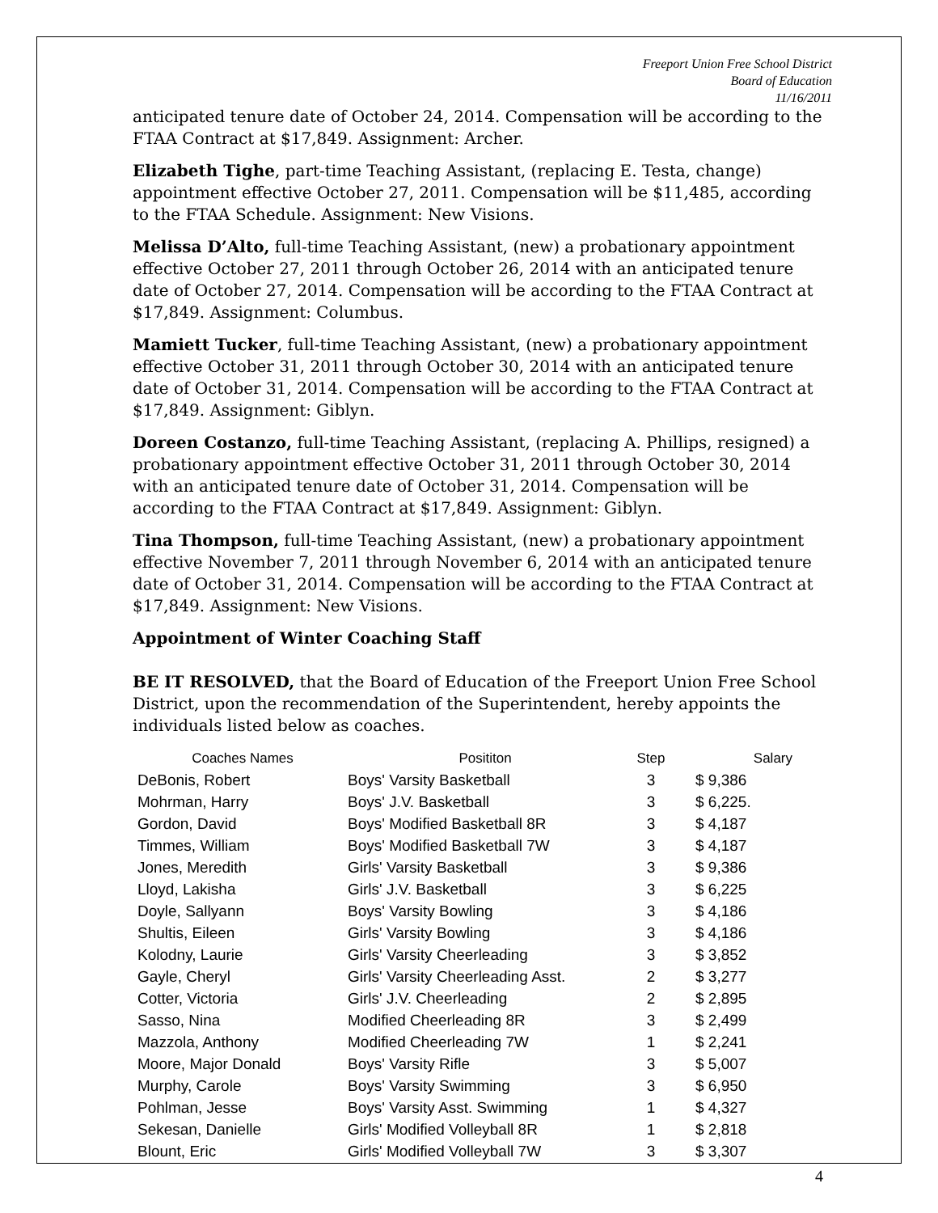Freeport Union Free School District
Board of Education
11/16/2011
anticipated tenure date of October 24, 2014. Compensation will be according to the FTAA Contract at $17,849. Assignment: Archer.
Elizabeth Tighe, part-time Teaching Assistant, (replacing E. Testa, change) appointment effective October 27, 2011. Compensation will be $11,485, according to the FTAA Schedule. Assignment: New Visions.
Melissa D’Alto, full-time Teaching Assistant, (new) a probationary appointment effective October 27, 2011 through October 26, 2014 with an anticipated tenure date of October 27, 2014. Compensation will be according to the FTAA Contract at $17,849. Assignment: Columbus.
Mamiett Tucker, full-time Teaching Assistant, (new) a probationary appointment effective October 31, 2011 through October 30, 2014 with an anticipated tenure date of October 31, 2014. Compensation will be according to the FTAA Contract at $17,849. Assignment: Giblyn.
Doreen Costanzo, full-time Teaching Assistant, (replacing A. Phillips, resigned) a probationary appointment effective October 31, 2011 through October 30, 2014 with an anticipated tenure date of October 31, 2014. Compensation will be according to the FTAA Contract at $17,849. Assignment: Giblyn.
Tina Thompson, full-time Teaching Assistant, (new) a probationary appointment effective November 7, 2011 through November 6, 2014 with an anticipated tenure date of October 31, 2014. Compensation will be according to the FTAA Contract at $17,849. Assignment: New Visions.
Appointment of Winter Coaching Staff
BE IT RESOLVED, that the Board of Education of the Freeport Union Free School District, upon the recommendation of the Superintendent, hereby appoints the individuals listed below as coaches.
| Coaches Names | Posititon | Step | Salary |
| --- | --- | --- | --- |
| DeBonis, Robert | Boys' Varsity Basketball | 3 | $ 9,386 |
| Mohrman, Harry | Boys' J.V. Basketball | 3 | $ 6,225. |
| Gordon, David | Boys' Modified Basketball 8R | 3 | $ 4,187 |
| Timmes, William | Boys' Modified Basketball 7W | 3 | $ 4,187 |
| Jones, Meredith | Girls' Varsity Basketball | 3 | $ 9,386 |
| Lloyd, Lakisha | Girls' J.V. Basketball | 3 | $ 6,225 |
| Doyle, Sallyann | Boys' Varsity Bowling | 3 | $ 4,186 |
| Shultis, Eileen | Girls' Varsity Bowling | 3 | $ 4,186 |
| Kolodny, Laurie | Girls' Varsity Cheerleading | 3 | $ 3,852 |
| Gayle, Cheryl | Girls' Varsity Cheerleading Asst. | 2 | $ 3,277 |
| Cotter, Victoria | Girls' J.V. Cheerleading | 2 | $ 2,895 |
| Sasso, Nina | Modified Cheerleading 8R | 3 | $ 2,499 |
| Mazzola, Anthony | Modified Cheerleading 7W | 1 | $ 2,241 |
| Moore, Major Donald | Boys' Varsity Rifle | 3 | $ 5,007 |
| Murphy, Carole | Boys' Varsity Swimming | 3 | $ 6,950 |
| Pohlman, Jesse | Boys' Varsity Asst. Swimming | 1 | $ 4,327 |
| Sekesan, Danielle | Girls' Modified Volleyball 8R | 1 | $ 2,818 |
| Blount, Eric | Girls' Modified Volleyball 7W | 3 | $ 3,307 |
4